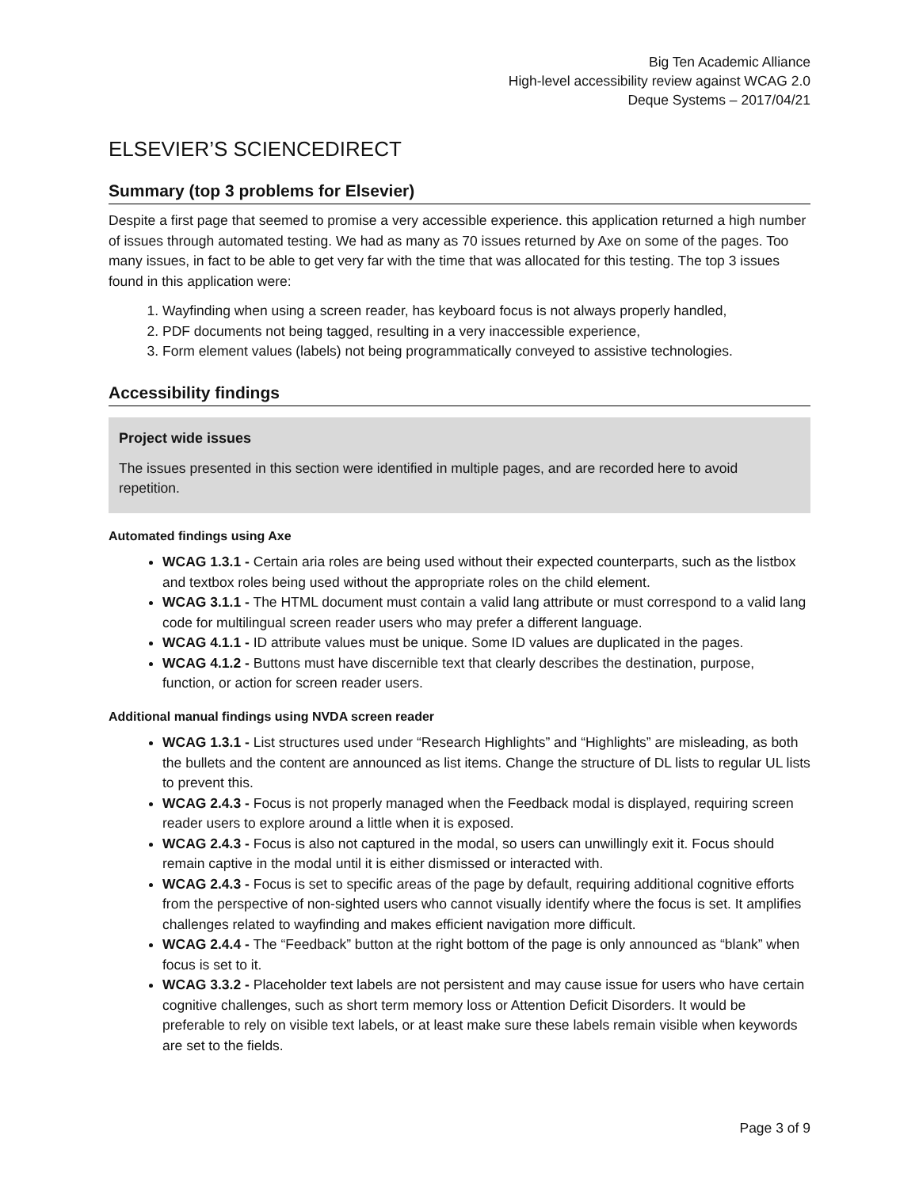Big Ten Academic Alliance
High-level accessibility review against WCAG 2.0
Deque Systems – 2017/04/21
ELSEVIER’S SCIENCEDIRECT
Summary (top 3 problems for Elsevier)
Despite a first page that seemed to promise a very accessible experience. this application returned a high number of issues through automated testing. We had as many as 70 issues returned by Axe on some of the pages. Too many issues, in fact to be able to get very far with the time that was allocated for this testing. The top 3 issues found in this application were:
1. Wayfinding when using a screen reader, has keyboard focus is not always properly handled,
2. PDF documents not being tagged, resulting in a very inaccessible experience,
3. Form element values (labels) not being programmatically conveyed to assistive technologies.
Accessibility findings
Project wide issues
The issues presented in this section were identified in multiple pages, and are recorded here to avoid repetition.
Automated findings using Axe
WCAG 1.3.1 - Certain aria roles are being used without their expected counterparts, such as the listbox and textbox roles being used without the appropriate roles on the child element.
WCAG 3.1.1 - The HTML document must contain a valid lang attribute or must correspond to a valid lang code for multilingual screen reader users who may prefer a different language.
WCAG 4.1.1 - ID attribute values must be unique. Some ID values are duplicated in the pages.
WCAG 4.1.2 - Buttons must have discernible text that clearly describes the destination, purpose, function, or action for screen reader users.
Additional manual findings using NVDA screen reader
WCAG 1.3.1 - List structures used under “Research Highlights” and “Highlights” are misleading, as both the bullets and the content are announced as list items. Change the structure of DL lists to regular UL lists to prevent this.
WCAG 2.4.3 - Focus is not properly managed when the Feedback modal is displayed, requiring screen reader users to explore around a little when it is exposed.
WCAG 2.4.3 - Focus is also not captured in the modal, so users can unwillingly exit it. Focus should remain captive in the modal until it is either dismissed or interacted with.
WCAG 2.4.3 - Focus is set to specific areas of the page by default, requiring additional cognitive efforts from the perspective of non-sighted users who cannot visually identify where the focus is set. It amplifies challenges related to wayfinding and makes efficient navigation more difficult.
WCAG 2.4.4 - The “Feedback” button at the right bottom of the page is only announced as “blank” when focus is set to it.
WCAG 3.3.2 - Placeholder text labels are not persistent and may cause issue for users who have certain cognitive challenges, such as short term memory loss or Attention Deficit Disorders. It would be preferable to rely on visible text labels, or at least make sure these labels remain visible when keywords are set to the fields.
Page 3 of 9